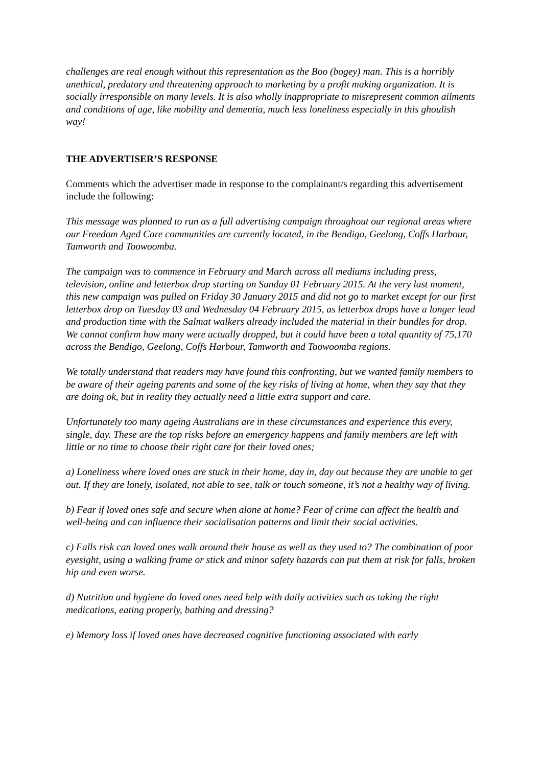challenges are real enough without this representation as the Boo (bogey) man. This is a horribly unethical, predatory and threatening approach to marketing by a profit making organization. It is socially irresponsible on many levels. It is also wholly inappropriate to misrepresent common ailments and conditions of age, like mobility and dementia, much less loneliness especially in this ghoulish way!
THE ADVERTISER’S RESPONSE
Comments which the advertiser made in response to the complainant/s regarding this advertisement include the following:
This message was planned to run as a full advertising campaign throughout our regional areas where our Freedom Aged Care communities are currently located, in the Bendigo, Geelong, Coffs Harbour, Tamworth and Toowoomba.
The campaign was to commence in February and March across all mediums including press, television, online and letterbox drop starting on Sunday 01 February 2015. At the very last moment, this new campaign was pulled on Friday 30 January 2015 and did not go to market except for our first letterbox drop on Tuesday 03 and Wednesday 04 February 2015, as letterbox drops have a longer lead and production time with the Salmat walkers already included the material in their bundles for drop. We cannot confirm how many were actually dropped, but it could have been a total quantity of 75,170 across the Bendigo, Geelong, Coffs Harbour, Tamworth and Toowoomba regions.
We totally understand that readers may have found this confronting, but we wanted family members to be aware of their ageing parents and some of the key risks of living at home, when they say that they are doing ok, but in reality they actually need a little extra support and care.
Unfortunately too many ageing Australians are in these circumstances and experience this every, single, day. These are the top risks before an emergency happens and family members are left with little or no time to choose their right care for their loved ones;
a) Loneliness where loved ones are stuck in their home, day in, day out because they are unable to get out. If they are lonely, isolated, not able to see, talk or touch someone, it’s not a healthy way of living.
b) Fear if loved ones safe and secure when alone at home? Fear of crime can affect the health and well-being and can influence their socialisation patterns and limit their social activities.
c) Falls risk can loved ones walk around their house as well as they used to? The combination of poor eyesight, using a walking frame or stick and minor safety hazards can put them at risk for falls, broken hip and even worse.
d) Nutrition and hygiene do loved ones need help with daily activities such as taking the right medications, eating properly, bathing and dressing?
e) Memory loss if loved ones have decreased cognitive functioning associated with early